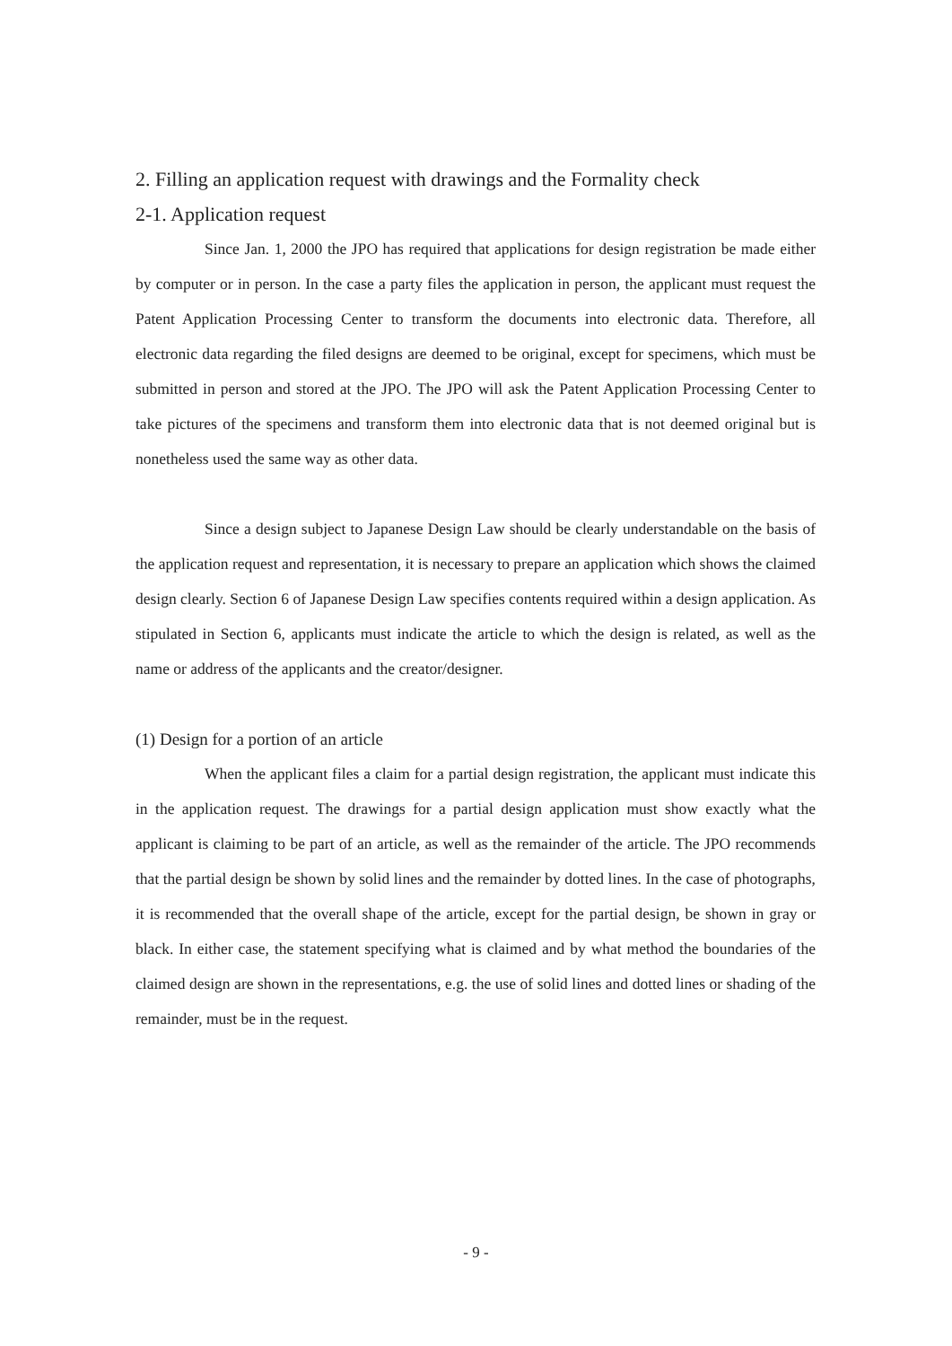2. Filling an application request with drawings and the Formality check
2-1. Application request
Since Jan. 1, 2000 the JPO has required that applications for design registration be made either by computer or in person. In the case a party files the application in person, the applicant must request the Patent Application Processing Center to transform the documents into electronic data. Therefore, all electronic data regarding the filed designs are deemed to be original, except for specimens, which must be submitted in person and stored at the JPO. The JPO will ask the Patent Application Processing Center to take pictures of the specimens and transform them into electronic data that is not deemed original but is nonetheless used the same way as other data.
Since a design subject to Japanese Design Law should be clearly understandable on the basis of the application request and representation, it is necessary to prepare an application which shows the claimed design clearly. Section 6 of Japanese Design Law specifies contents required within a design application. As stipulated in Section 6, applicants must indicate the article to which the design is related, as well as the name or address of the applicants and the creator/designer.
(1) Design for a portion of an article
When the applicant files a claim for a partial design registration, the applicant must indicate this in the application request. The drawings for a partial design application must show exactly what the applicant is claiming to be part of an article, as well as the remainder of the article. The JPO recommends that the partial design be shown by solid lines and the remainder by dotted lines. In the case of photographs, it is recommended that the overall shape of the article, except for the partial design, be shown in gray or black. In either case, the statement specifying what is claimed and by what method the boundaries of the claimed design are shown in the representations, e.g. the use of solid lines and dotted lines or shading of the remainder, must be in the request.
- 9 -